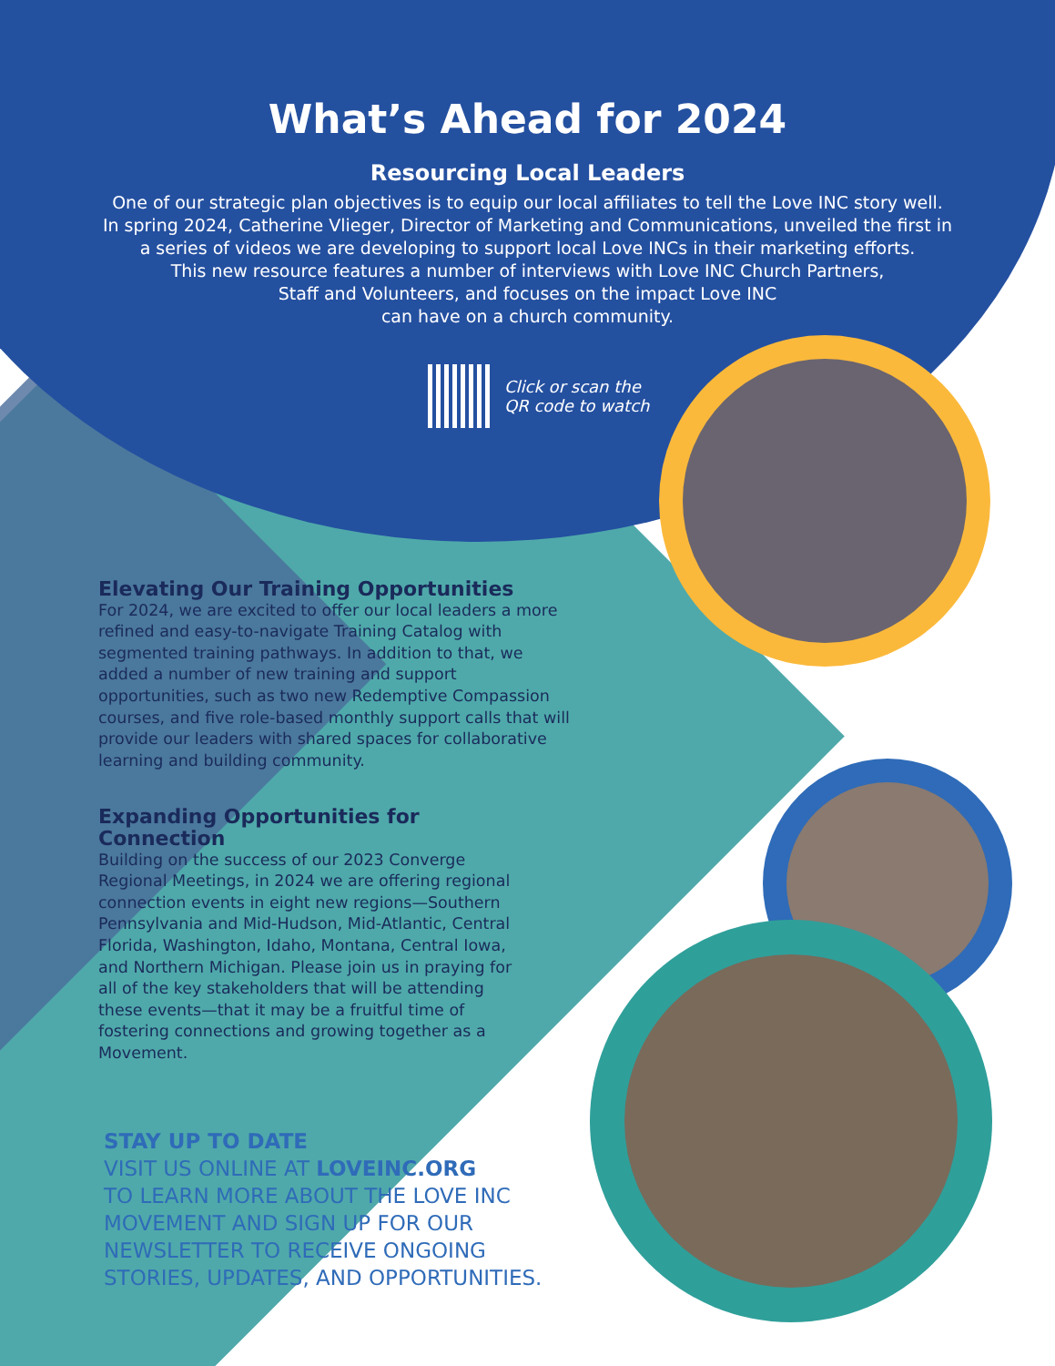What’s Ahead for 2024
Resourcing Local Leaders
One of our strategic plan objectives is to equip our local affiliates to tell the Love INC story well.
In spring 2024, Catherine Vlieger, Director of Marketing and Communications, unveiled the first in
a series of videos we are developing to support local Love INCs in their marketing efforts.
This new resource features a number of interviews with Love INC Church Partners,
Staff and Volunteers, and focuses on the impact Love INC
can have on a church community.
Click or scan the
QR code to watch
Elevating Our Training Opportunities
For 2024, we are excited to offer our local leaders a more refined and easy-to-navigate Training Catalog with segmented training pathways. In addition to that, we added a number of new training and support opportunities, such as two new Redemptive Compassion courses, and five role-based monthly support calls that will provide our leaders with shared spaces for collaborative learning and building community.
Expanding Opportunities for Connection
Building on the success of our 2023 Converge Regional Meetings, in 2024 we are offering regional connection events in eight new regions—Southern Pennsylvania and Mid-Hudson, Mid-Atlantic, Central Florida, Washington, Idaho, Montana, Central Iowa, and Northern Michigan. Please join us in praying for all of the key stakeholders that will be attending these events—that it may be a fruitful time of fostering connections and growing together as a Movement.
STAY UP TO DATE
VISIT US ONLINE AT LOVEINC.ORG
TO LEARN MORE ABOUT THE LOVE INC
MOVEMENT AND SIGN UP FOR OUR
NEWSLETTER TO RECEIVE ONGOING
STORIES, UPDATES, AND OPPORTUNITIES.